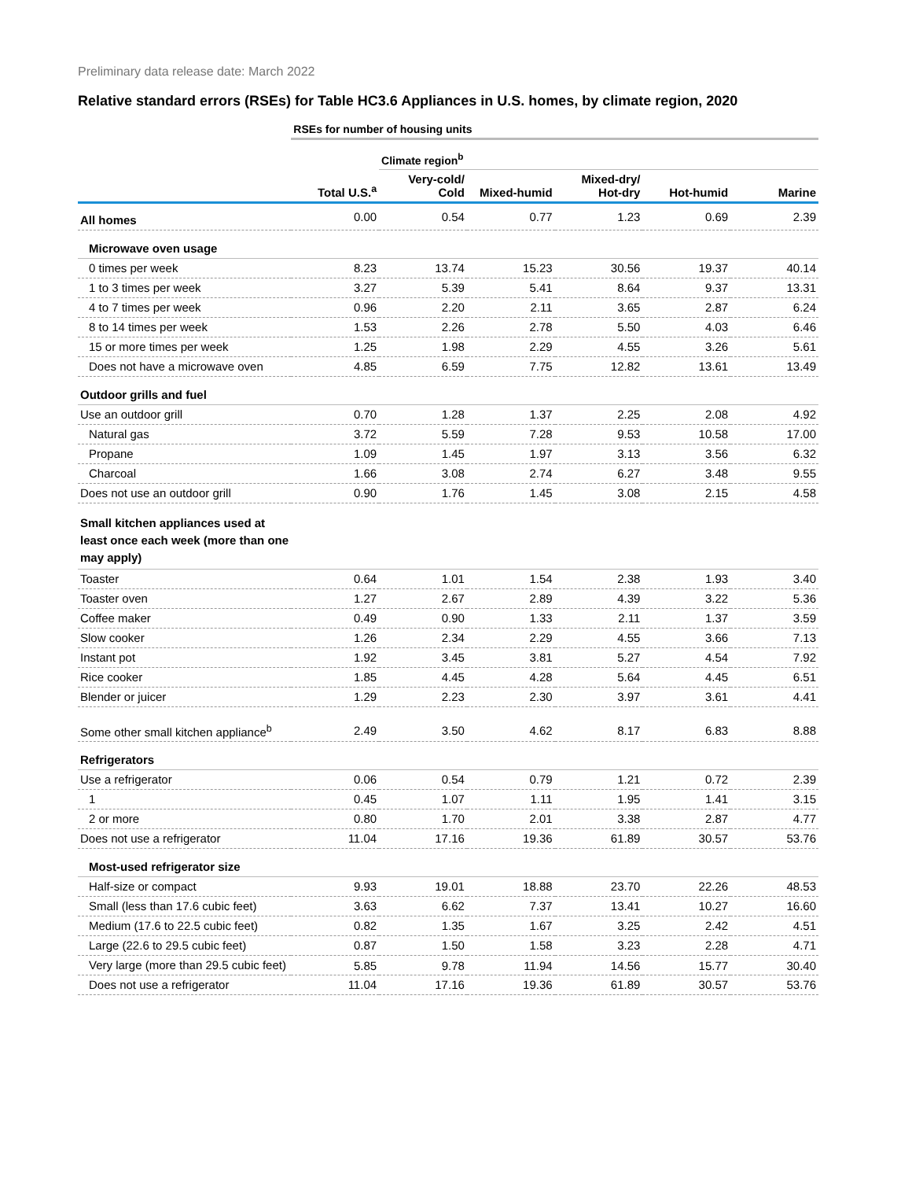Preliminary data release date: March 2022
Relative standard errors (RSEs) for Table HC3.6 Appliances in U.S. homes, by climate region, 2020
| | RSEs for number of housing units | | | | | |
| | | Climate region<sup>b</sup> | | | | |
| | Total U.S.<sup>a</sup> | Very-cold/ Cold | Mixed-humid | Mixed-dry/ Hot-dry | Hot-humid | Marine |
| All homes | 0.00 | 0.54 | 0.77 | 1.23 | 0.69 | 2.39 |
| Microwave oven usage | | | | | | |
| 0 times per week | 8.23 | 13.74 | 15.23 | 30.56 | 19.37 | 40.14 |
| 1 to 3 times per week | 3.27 | 5.39 | 5.41 | 8.64 | 9.37 | 13.31 |
| 4 to 7 times per week | 0.96 | 2.20 | 2.11 | 3.65 | 2.87 | 6.24 |
| 8 to 14 times per week | 1.53 | 2.26 | 2.78 | 5.50 | 4.03 | 6.46 |
| 15 or more times per week | 1.25 | 1.98 | 2.29 | 4.55 | 3.26 | 5.61 |
| Does not have a microwave oven | 4.85 | 6.59 | 7.75 | 12.82 | 13.61 | 13.49 |
| Outdoor grills and fuel | | | | | | |
| Use an outdoor grill | 0.70 | 1.28 | 1.37 | 2.25 | 2.08 | 4.92 |
| Natural gas | 3.72 | 5.59 | 7.28 | 9.53 | 10.58 | 17.00 |
| Propane | 1.09 | 1.45 | 1.97 | 3.13 | 3.56 | 6.32 |
| Charcoal | 1.66 | 3.08 | 2.74 | 6.27 | 3.48 | 9.55 |
| Does not use an outdoor grill | 0.90 | 1.76 | 1.45 | 3.08 | 2.15 | 4.58 |
| Small kitchen appliances used at least once each week (more than one may apply) | | | | | | |
| Toaster | 0.64 | 1.01 | 1.54 | 2.38 | 1.93 | 3.40 |
| Toaster oven | 1.27 | 2.67 | 2.89 | 4.39 | 3.22 | 5.36 |
| Coffee maker | 0.49 | 0.90 | 1.33 | 2.11 | 1.37 | 3.59 |
| Slow cooker | 1.26 | 2.34 | 2.29 | 4.55 | 3.66 | 7.13 |
| Instant pot | 1.92 | 3.45 | 3.81 | 5.27 | 4.54 | 7.92 |
| Rice cooker | 1.85 | 4.45 | 4.28 | 5.64 | 4.45 | 6.51 |
| Blender or juicer | 1.29 | 2.23 | 2.30 | 3.97 | 3.61 | 4.41 |
| Some other small kitchen appliance<sup>b</sup> | 2.49 | 3.50 | 4.62 | 8.17 | 6.83 | 8.88 |
| Refrigerators | | | | | | |
| Use a refrigerator | 0.06 | 0.54 | 0.79 | 1.21 | 0.72 | 2.39 |
| 1 | 0.45 | 1.07 | 1.11 | 1.95 | 1.41 | 3.15 |
| 2 or more | 0.80 | 1.70 | 2.01 | 3.38 | 2.87 | 4.77 |
| Does not use a refrigerator | 11.04 | 17.16 | 19.36 | 61.89 | 30.57 | 53.76 |
| Most-used refrigerator size | | | | | | |
| Half-size or compact | 9.93 | 19.01 | 18.88 | 23.70 | 22.26 | 48.53 |
| Small (less than 17.6 cubic feet) | 3.63 | 6.62 | 7.37 | 13.41 | 10.27 | 16.60 |
| Medium (17.6 to 22.5 cubic feet) | 0.82 | 1.35 | 1.67 | 3.25 | 2.42 | 4.51 |
| Large (22.6 to 29.5 cubic feet) | 0.87 | 1.50 | 1.58 | 3.23 | 2.28 | 4.71 |
| Very large (more than 29.5 cubic feet) | 5.85 | 9.78 | 11.94 | 14.56 | 15.77 | 30.40 |
| Does not use a refrigerator | 11.04 | 17.16 | 19.36 | 61.89 | 30.57 | 53.76 |